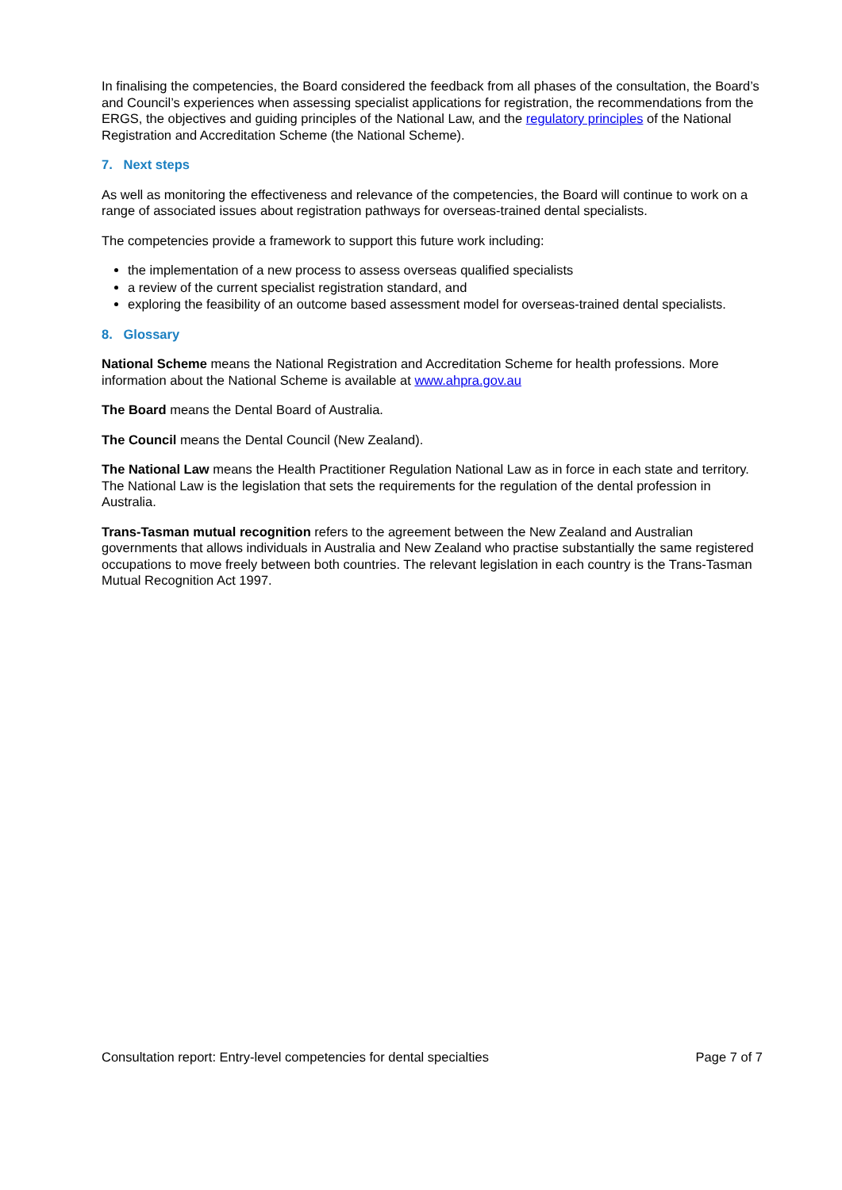In finalising the competencies, the Board considered the feedback from all phases of the consultation, the Board’s and Council’s experiences when assessing specialist applications for registration, the recommendations from the ERGS, the objectives and guiding principles of the National Law, and the regulatory principles of the National Registration and Accreditation Scheme (the National Scheme).
7. Next steps
As well as monitoring the effectiveness and relevance of the competencies, the Board will continue to work on a range of associated issues about registration pathways for overseas-trained dental specialists.
The competencies provide a framework to support this future work including:
the implementation of a new process to assess overseas qualified specialists
a review of the current specialist registration standard, and
exploring the feasibility of an outcome based assessment model for overseas-trained dental specialists.
8. Glossary
National Scheme means the National Registration and Accreditation Scheme for health professions. More information about the National Scheme is available at www.ahpra.gov.au
The Board means the Dental Board of Australia.
The Council means the Dental Council (New Zealand).
The National Law means the Health Practitioner Regulation National Law as in force in each state and territory. The National Law is the legislation that sets the requirements for the regulation of the dental profession in Australia.
Trans-Tasman mutual recognition refers to the agreement between the New Zealand and Australian governments that allows individuals in Australia and New Zealand who practise substantially the same registered occupations to move freely between both countries. The relevant legislation in each country is the Trans-Tasman Mutual Recognition Act 1997.
Consultation report: Entry-level competencies for dental specialties Page 7 of 7